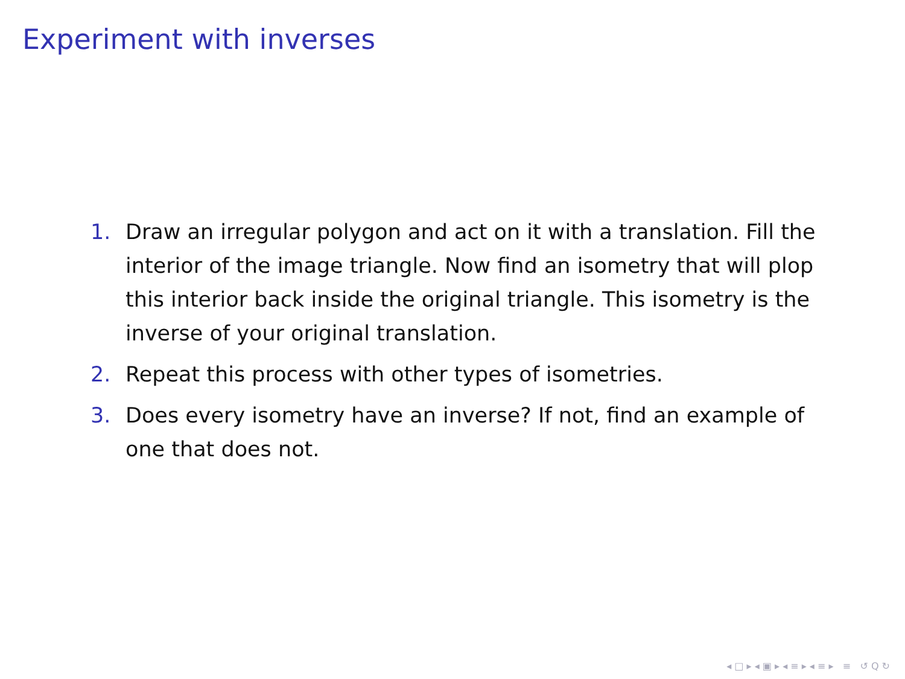Experiment with inverses
1. Draw an irregular polygon and act on it with a translation. Fill the interior of the image triangle. Now find an isometry that will plop this interior back inside the original triangle. This isometry is the inverse of your original translation.
2. Repeat this process with other types of isometries.
3. Does every isometry have an inverse? If not, find an example of one that does not.
◂ □ ▸ ◂ ▣ ▸ ◂ ≡ ▸ ◂ ≡ ▸ ≡ ↺ Q ↻